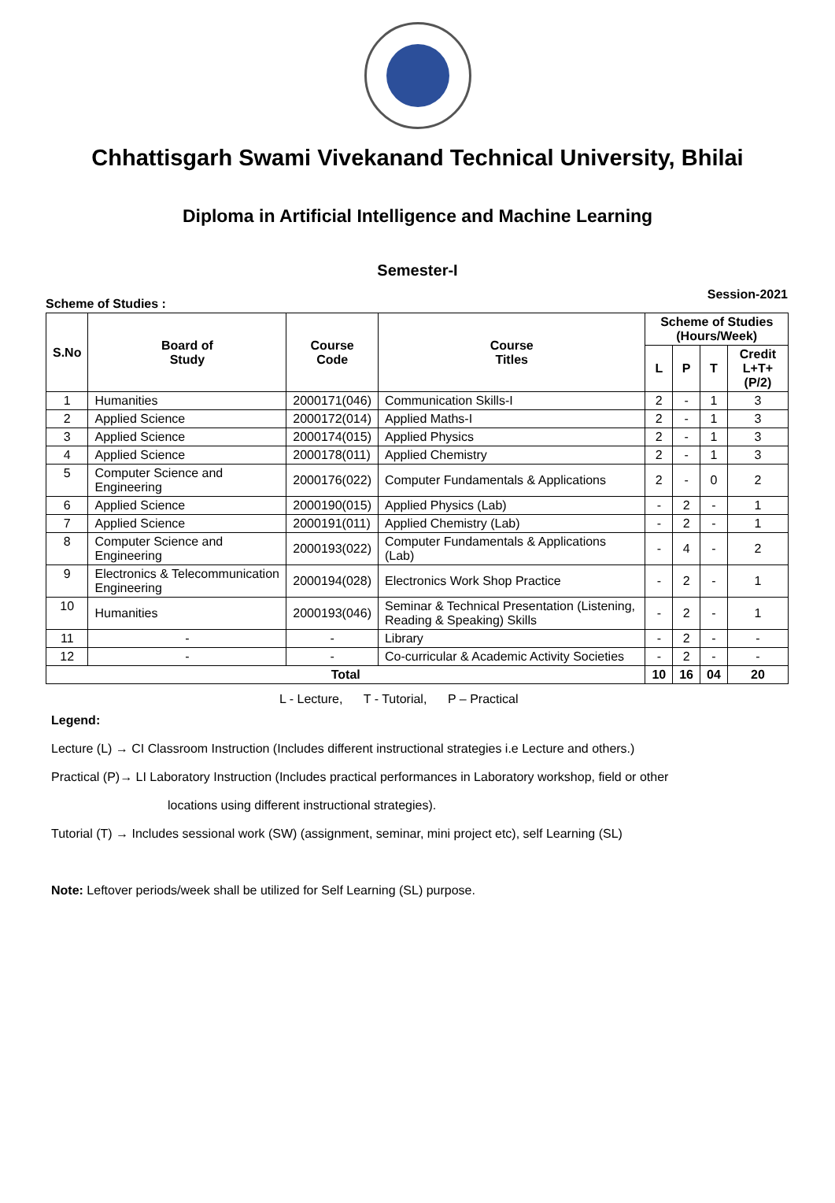Chhattisgarh Swami Vivekanand Technical University, Bhilai
Diploma in Artificial Intelligence and Machine Learning
Semester-I
Scheme of Studies : Session-2021
| S.No | Board of Study | Course Code | Course Titles | Scheme of Studies (Hours/Week) | | | |
| --- | --- | --- | --- | --- | --- | --- | --- |
| | | | | L | P | T | Credit L+T+(P/2) |
| 1 | Humanities | 2000171(046) | Communication Skills-I | 2 | - | 1 | 3 |
| 2 | Applied Science | 2000172(014) | Applied Maths-I | 2 | - | 1 | 3 |
| 3 | Applied Science | 2000174(015) | Applied Physics | 2 | - | 1 | 3 |
| 4 | Applied Science | 2000178(011) | Applied Chemistry | 2 | - | 1 | 3 |
| 5 | Computer Science and Engineering | 2000176(022) | Computer Fundamentals & Applications | 2 | - | 0 | 2 |
| 6 | Applied Science | 2000190(015) | Applied Physics (Lab) | - | 2 | - | 1 |
| 7 | Applied Science | 2000191(011) | Applied Chemistry (Lab) | - | 2 | - | 1 |
| 8 | Computer Science and Engineering | 2000193(022) | Computer Fundamentals & Applications (Lab) | - | 4 | - | 2 |
| 9 | Electronics & Telecommunication Engineering | 2000194(028) | Electronics Work Shop Practice | - | 2 | - | 1 |
| 10 | Humanities | 2000193(046) | Seminar & Technical Presentation (Listening, Reading & Speaking) Skills | - | 2 | - | 1 |
| 11 | - | - | Library | - | 2 | - | - |
| 12 | - | - | Co-curricular & Academic Activity Societies | - | 2 | - | - |
| Total | | | | 10 | 16 | 04 | 20 |
L - Lecture, T - Tutorial, P – Practical
Legend:
Lecture (L) → CI Classroom Instruction (Includes different instructional strategies i.e Lecture and others.)
Practical (P)→ LI Laboratory Instruction (Includes practical performances in Laboratory workshop, field or other
locations using different instructional strategies).
Tutorial (T) → Includes sessional work (SW) (assignment, seminar, mini project etc), self Learning (SL)
Note: Leftover periods/week shall be utilized for Self Learning (SL) purpose.